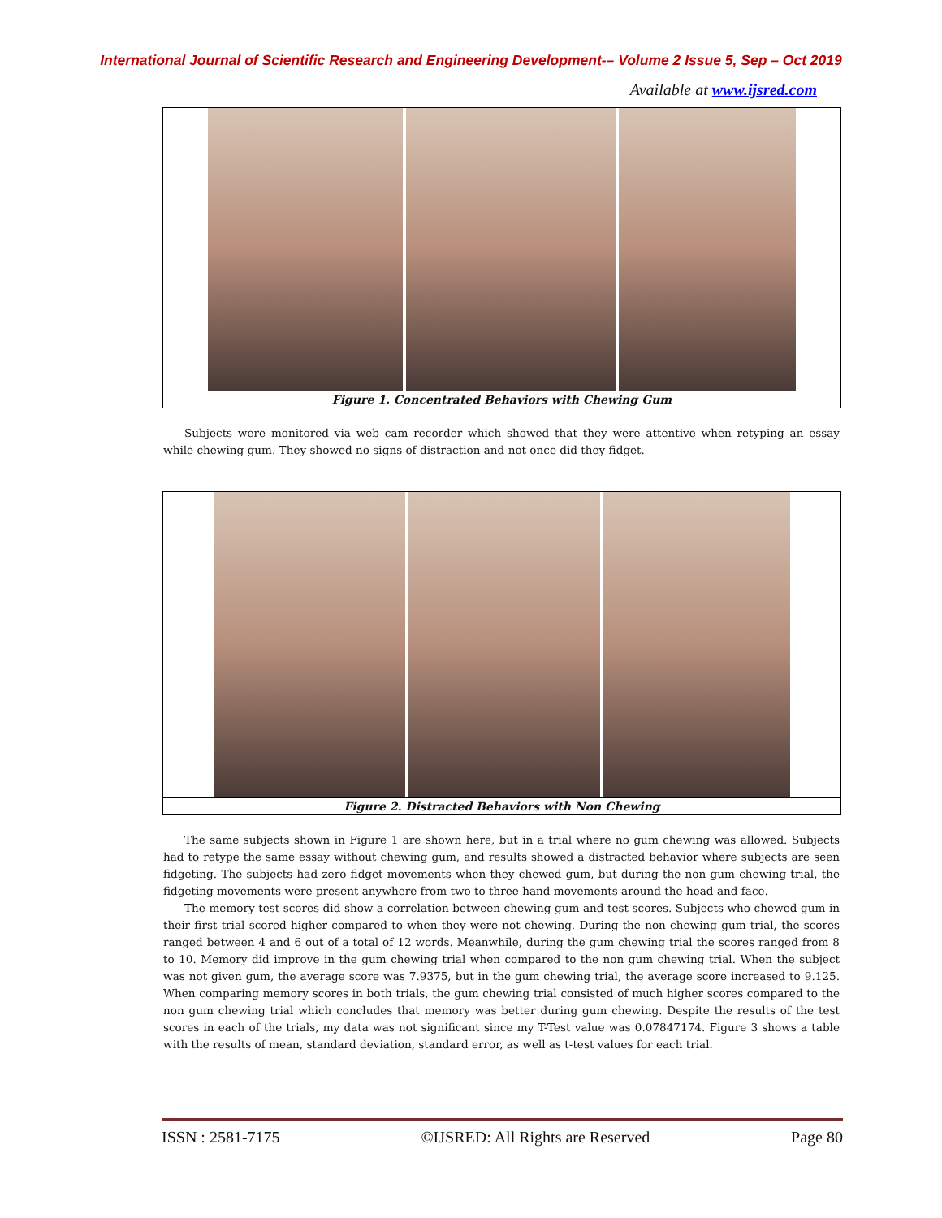International Journal of Scientific Research and Engineering Development-– Volume 2 Issue 5, Sep – Oct 2019
Available at www.ijsred.com
Figure 1. Concentrated Behaviors with Chewing Gum
Subjects were monitored via web cam recorder which showed that they were attentive when retyping an essay while chewing gum. They showed no signs of distraction and not once did they fidget.
Figure 2. Distracted Behaviors with Non Chewing
The same subjects shown in Figure 1 are shown here, but in a trial where no gum chewing was allowed. Subjects had to retype the same essay without chewing gum, and results showed a distracted behavior where subjects are seen fidgeting. The subjects had zero fidget movements when they chewed gum, but during the non gum chewing trial, the fidgeting movements were present anywhere from two to three hand movements around the head and face.
The memory test scores did show a correlation between chewing gum and test scores. Subjects who chewed gum in their first trial scored higher compared to when they were not chewing. During the non chewing gum trial, the scores ranged between 4 and 6 out of a total of 12 words. Meanwhile, during the gum chewing trial the scores ranged from 8 to 10. Memory did improve in the gum chewing trial when compared to the non gum chewing trial. When the subject was not given gum, the average score was 7.9375, but in the gum chewing trial, the average score increased to 9.125. When comparing memory scores in both trials, the gum chewing trial consisted of much higher scores compared to the non gum chewing trial which concludes that memory was better during gum chewing. Despite the results of the test scores in each of the trials, my data was not significant since my T-Test value was 0.07847174. Figure 3 shows a table with the results of mean, standard deviation, standard error, as well as t-test values for each trial.
ISSN : 2581-7175 ©IJSRED: All Rights are Reserved Page 80